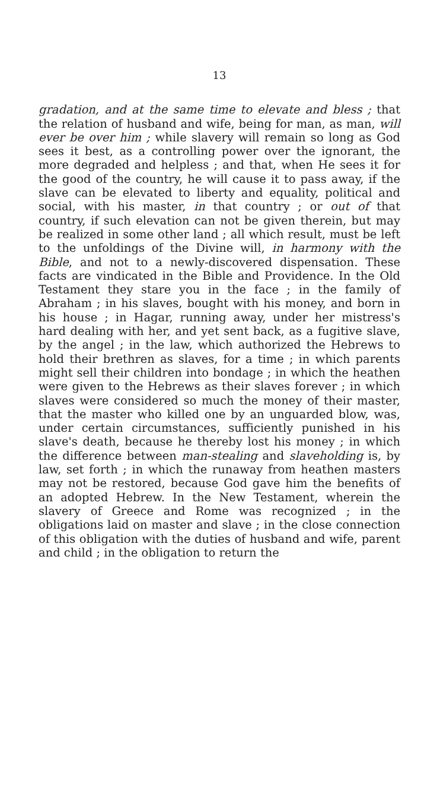13
gradation, and at the same time to elevate and bless ; that the relation of husband and wife, being for man, as man, will ever be over him ; while slavery will remain so long as God sees it best, as a controlling power over the ignorant, the more degraded and helpless ; and that, when He sees it for the good of the country, he will cause it to pass away, if the slave can be elevated to liberty and equality, political and social, with his master, in that country ; or out of that country, if such elevation can not be given therein, but may be realized in some other land ; all which result, must be left to the unfoldings of the Divine will, in harmony with the Bible, and not to a newly-discovered dispensation. These facts are vindicated in the Bible and Providence. In the Old Testament they stare you in the face ; in the family of Abraham ; in his slaves, bought with his money, and born in his house ; in Hagar, running away, under her mistress's hard dealing with her, and yet sent back, as a fugitive slave, by the angel ; in the law, which authorized the Hebrews to hold their brethren as slaves, for a time ; in which parents might sell their children into bondage ; in which the heathen were given to the Hebrews as their slaves forever ; in which slaves were considered so much the money of their master, that the master who killed one by an unguarded blow, was, under certain circumstances, sufficiently punished in his slave's death, because he thereby lost his money ; in which the difference between man-stealing and slaveholding is, by law, set forth ; in which the runaway from heathen masters may not be restored, because God gave him the benefits of an adopted Hebrew. In the New Testament, wherein the slavery of Greece and Rome was recognized ; in the obligations laid on master and slave ; in the close connection of this obligation with the duties of husband and wife, parent and child ; in the obligation to return the